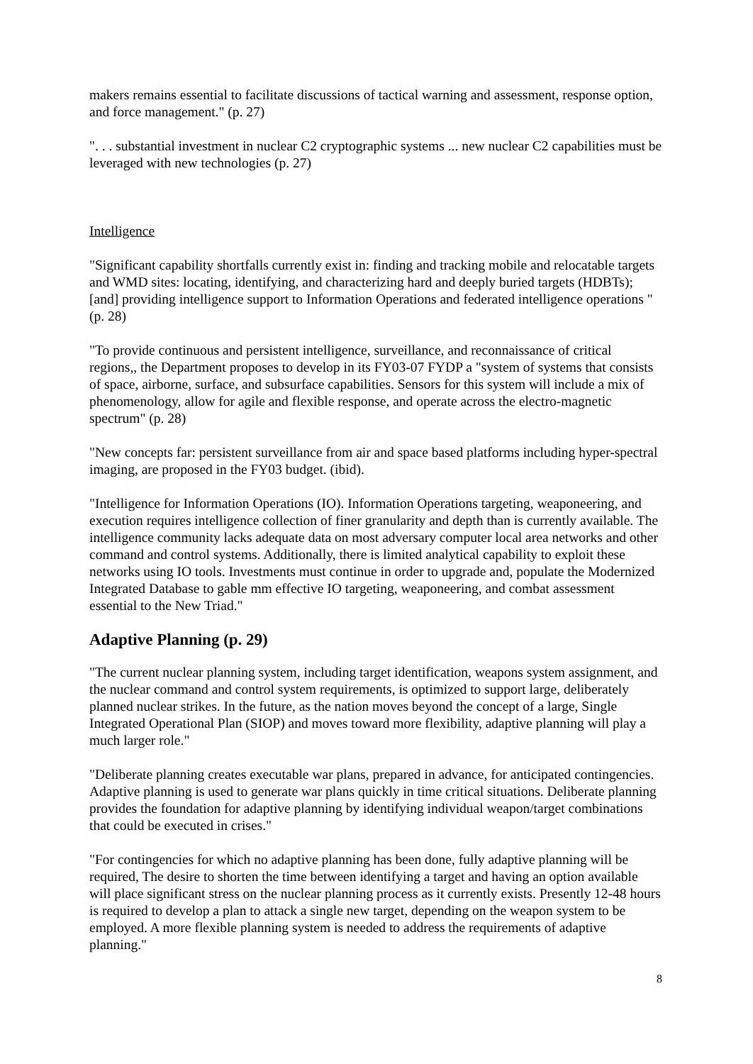makers remains essential to facilitate discussions of tactical warning and assessment, response option, and force management." (p. 27)
". . . substantial investment in nuclear C2 cryptographic systems ... new nuclear C2 capabilities must be leveraged with new technologies (p. 27)
Intelligence
"Significant capability shortfalls currently exist in: finding and tracking mobile and relocatable targets and WMD sites: locating, identifying, and characterizing hard and deeply buried targets (HDBTs); [and] providing intelligence support to Information Operations and federated intelligence operations " (p. 28)
"To provide continuous and persistent intelligence, surveillance, and reconnaissance of critical regions,, the Department proposes to develop in its FY03-07 FYDP a "system of systems that consists of space, airborne, surface, and subsurface capabilities. Sensors for this system will include a mix of phenomenology, allow for agile and flexible response, and operate across the electro-magnetic spectrum" (p. 28)
"New concepts far: persistent surveillance from air and space based platforms including hyper-spectral imaging, are proposed in the FY03 budget. (ibid).
"Intelligence for Information Operations (IO). Information Operations targeting, weaponeering, and execution requires intelligence collection of finer granularity and depth than is currently available. The intelligence community lacks adequate data on most adversary computer local area networks and other command and control systems. Additionally, there is limited analytical capability to exploit these networks using IO tools. Investments must continue in order to upgrade and, populate the Modernized Integrated Database to gable mm effective IO targeting, weaponeering, and combat assessment essential to the New Triad."
Adaptive Planning (p. 29)
"The current nuclear planning system, including target identification, weapons system assignment, and the nuclear command and control system requirements, is optimized to support large, deliberately planned nuclear strikes. In the future, as the nation moves beyond the concept of a large, Single Integrated Operational Plan (SIOP) and moves toward more flexibility, adaptive planning will play a much larger role."
"Deliberate planning creates executable war plans, prepared in advance, for anticipated contingencies. Adaptive planning is used to generate war plans quickly in time critical situations. Deliberate planning provides the foundation for adaptive planning by identifying individual weapon/target combinations that could be executed in crises."
"For contingencies for which no adaptive planning has been done, fully adaptive planning will be required, The desire to shorten the time between identifying a target and having an option available will place significant stress on the nuclear planning process as it currently exists. Presently 12-48 hours is required to develop a plan to attack a single new target, depending on the weapon system to be employed. A more flexible planning system is needed to address the requirements of adaptive planning."
8